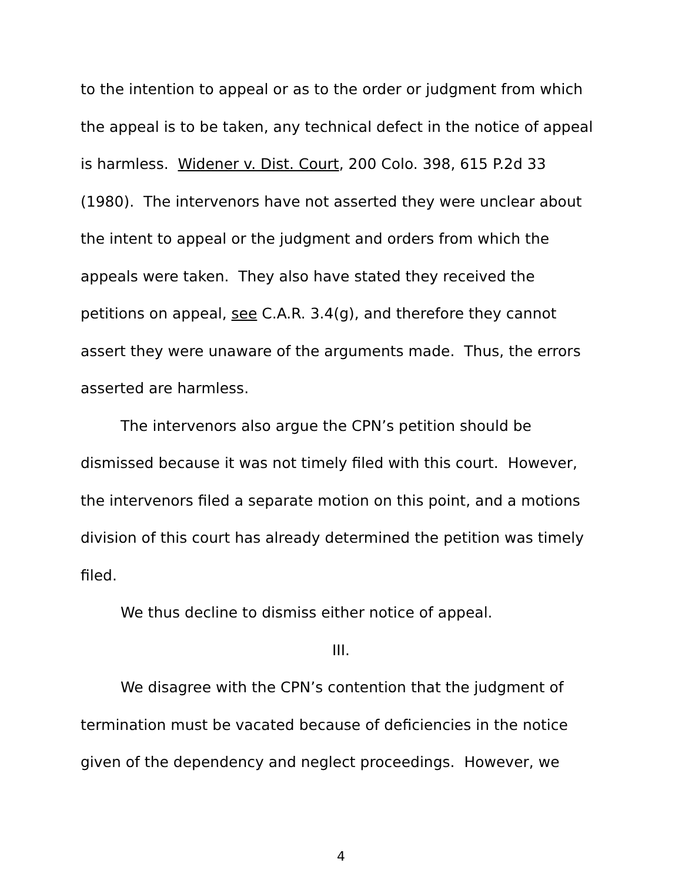to the intention to appeal or as to the order or judgment from which the appeal is to be taken, any technical defect in the notice of appeal is harmless. Widener v. Dist. Court, 200 Colo. 398, 615 P.2d 33 (1980). The intervenors have not asserted they were unclear about the intent to appeal or the judgment and orders from which the appeals were taken. They also have stated they received the petitions on appeal, see C.A.R. 3.4(g), and therefore they cannot assert they were unaware of the arguments made. Thus, the errors asserted are harmless.
The intervenors also argue the CPN’s petition should be dismissed because it was not timely filed with this court. However, the intervenors filed a separate motion on this point, and a motions division of this court has already determined the petition was timely filed.
We thus decline to dismiss either notice of appeal.
III.
We disagree with the CPN’s contention that the judgment of termination must be vacated because of deficiencies in the notice given of the dependency and neglect proceedings. However, we
4